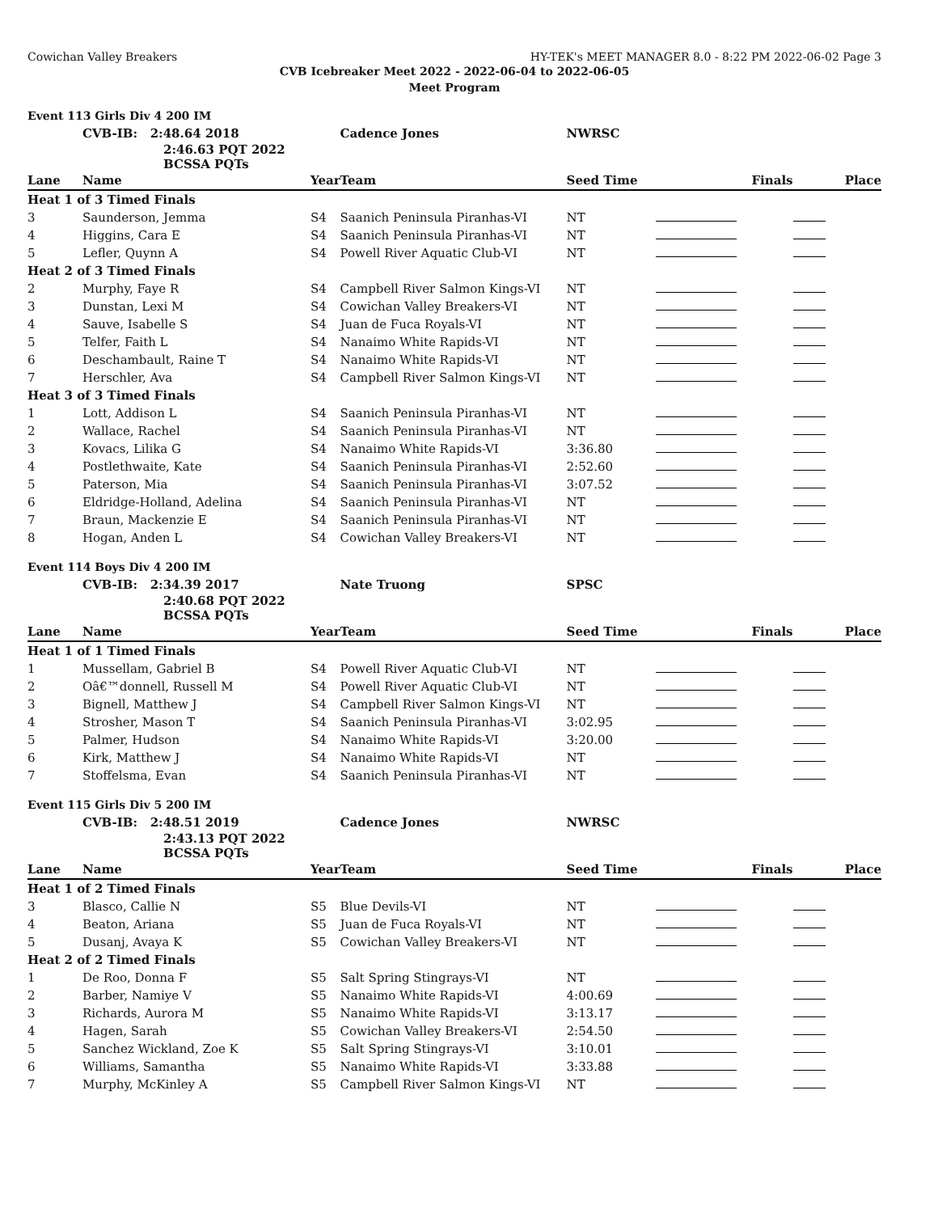Cowichan Valley Breakers HY-TEK's MEET MANAGER 8.0 - 8:22 PM 2022-06-02 Page 3
CVB Icebreaker Meet 2022 - 2022-06-04 to 2022-06-05
Meet Program
| Event 113 Girls Div 4 200 IM | | | | | | |
| | CVB-IB: 2:48.64 2018 | | Cadence Jones | NWRSC | | |
| | 2:46.63 PQT 2022 BCSSA PQTs | | | | | |
| Lane | Name | Year | Team | Seed Time | Finals | Place |
| Heat 1 of 3 Timed Finals | | | | | | |
| 3 | Saunderson, Jemma | S4 | Saanich Peninsula Piranhas-VI | NT | | |
| 4 | Higgins, Cara E | S4 | Saanich Peninsula Piranhas-VI | NT | | |
| 5 | Lefler, Quynn A | S4 | Powell River Aquatic Club-VI | NT | | |
| Heat 2 of 3 Timed Finals | | | | | | |
| 2 | Murphy, Faye R | S4 | Campbell River Salmon Kings-VI | NT | | |
| 3 | Dunstan, Lexi M | S4 | Cowichan Valley Breakers-VI | NT | | |
| 4 | Sauve, Isabelle S | S4 | Juan de Fuca Royals-VI | NT | | |
| 5 | Telfer, Faith L | S4 | Nanaimo White Rapids-VI | NT | | |
| 6 | Deschambault, Raine T | S4 | Nanaimo White Rapids-VI | NT | | |
| 7 | Herschler, Ava | S4 | Campbell River Salmon Kings-VI | NT | | |
| Heat 3 of 3 Timed Finals | | | | | | |
| 1 | Lott, Addison L | S4 | Saanich Peninsula Piranhas-VI | NT | | |
| 2 | Wallace, Rachel | S4 | Saanich Peninsula Piranhas-VI | NT | | |
| 3 | Kovacs, Lilika G | S4 | Nanaimo White Rapids-VI | 3:36.80 | | |
| 4 | Postlethwaite, Kate | S4 | Saanich Peninsula Piranhas-VI | 2:52.60 | | |
| 5 | Paterson, Mia | S4 | Saanich Peninsula Piranhas-VI | 3:07.52 | | |
| 6 | Eldridge-Holland, Adelina | S4 | Saanich Peninsula Piranhas-VI | NT | | |
| 7 | Braun, Mackenzie E | S4 | Saanich Peninsula Piranhas-VI | NT | | |
| 8 | Hogan, Anden L | S4 | Cowichan Valley Breakers-VI | NT | | |
| Event 114 Boys Div 4 200 IM | | | | | | |
| | CVB-IB: 2:34.39 2017 | | Nate Truong | SPSC | | |
| | 2:40.68 PQT 2022 BCSSA PQTs | | | | | |
| Lane | Name | Year | Team | Seed Time | Finals | Place |
| Heat 1 of 1 Timed Finals | | | | | | |
| 1 | Mussellam, Gabriel B | S4 | Powell River Aquatic Club-VI | NT | | |
| 2 | Oâ€™donnell, Russell M | S4 | Powell River Aquatic Club-VI | NT | | |
| 3 | Bignell, Matthew J | S4 | Campbell River Salmon Kings-VI | NT | | |
| 4 | Strosher, Mason T | S4 | Saanich Peninsula Piranhas-VI | 3:02.95 | | |
| 5 | Palmer, Hudson | S4 | Nanaimo White Rapids-VI | 3:20.00 | | |
| 6 | Kirk, Matthew J | S4 | Nanaimo White Rapids-VI | NT | | |
| 7 | Stoffelsma, Evan | S4 | Saanich Peninsula Piranhas-VI | NT | | |
| Event 115 Girls Div 5 200 IM | | | | | | |
| | CVB-IB: 2:48.51 2019 | | Cadence Jones | NWRSC | | |
| | 2:43.13 PQT 2022 BCSSA PQTs | | | | | |
| Lane | Name | Year | Team | Seed Time | Finals | Place |
| Heat 1 of 2 Timed Finals | | | | | | |
| 3 | Blasco, Callie N | S5 | Blue Devils-VI | NT | | |
| 4 | Beaton, Ariana | S5 | Juan de Fuca Royals-VI | NT | | |
| 5 | Dusanj, Avaya K | S5 | Cowichan Valley Breakers-VI | NT | | |
| Heat 2 of 2 Timed Finals | | | | | | |
| 1 | De Roo, Donna F | S5 | Salt Spring Stingrays-VI | NT | | |
| 2 | Barber, Namiye V | S5 | Nanaimo White Rapids-VI | 4:00.69 | | |
| 3 | Richards, Aurora M | S5 | Nanaimo White Rapids-VI | 3:13.17 | | |
| 4 | Hagen, Sarah | S5 | Cowichan Valley Breakers-VI | 2:54.50 | | |
| 5 | Sanchez Wickland, Zoe K | S5 | Salt Spring Stingrays-VI | 3:10.01 | | |
| 6 | Williams, Samantha | S5 | Nanaimo White Rapids-VI | 3:33.88 | | |
| 7 | Murphy, McKinley A | S5 | Campbell River Salmon Kings-VI | NT | | |